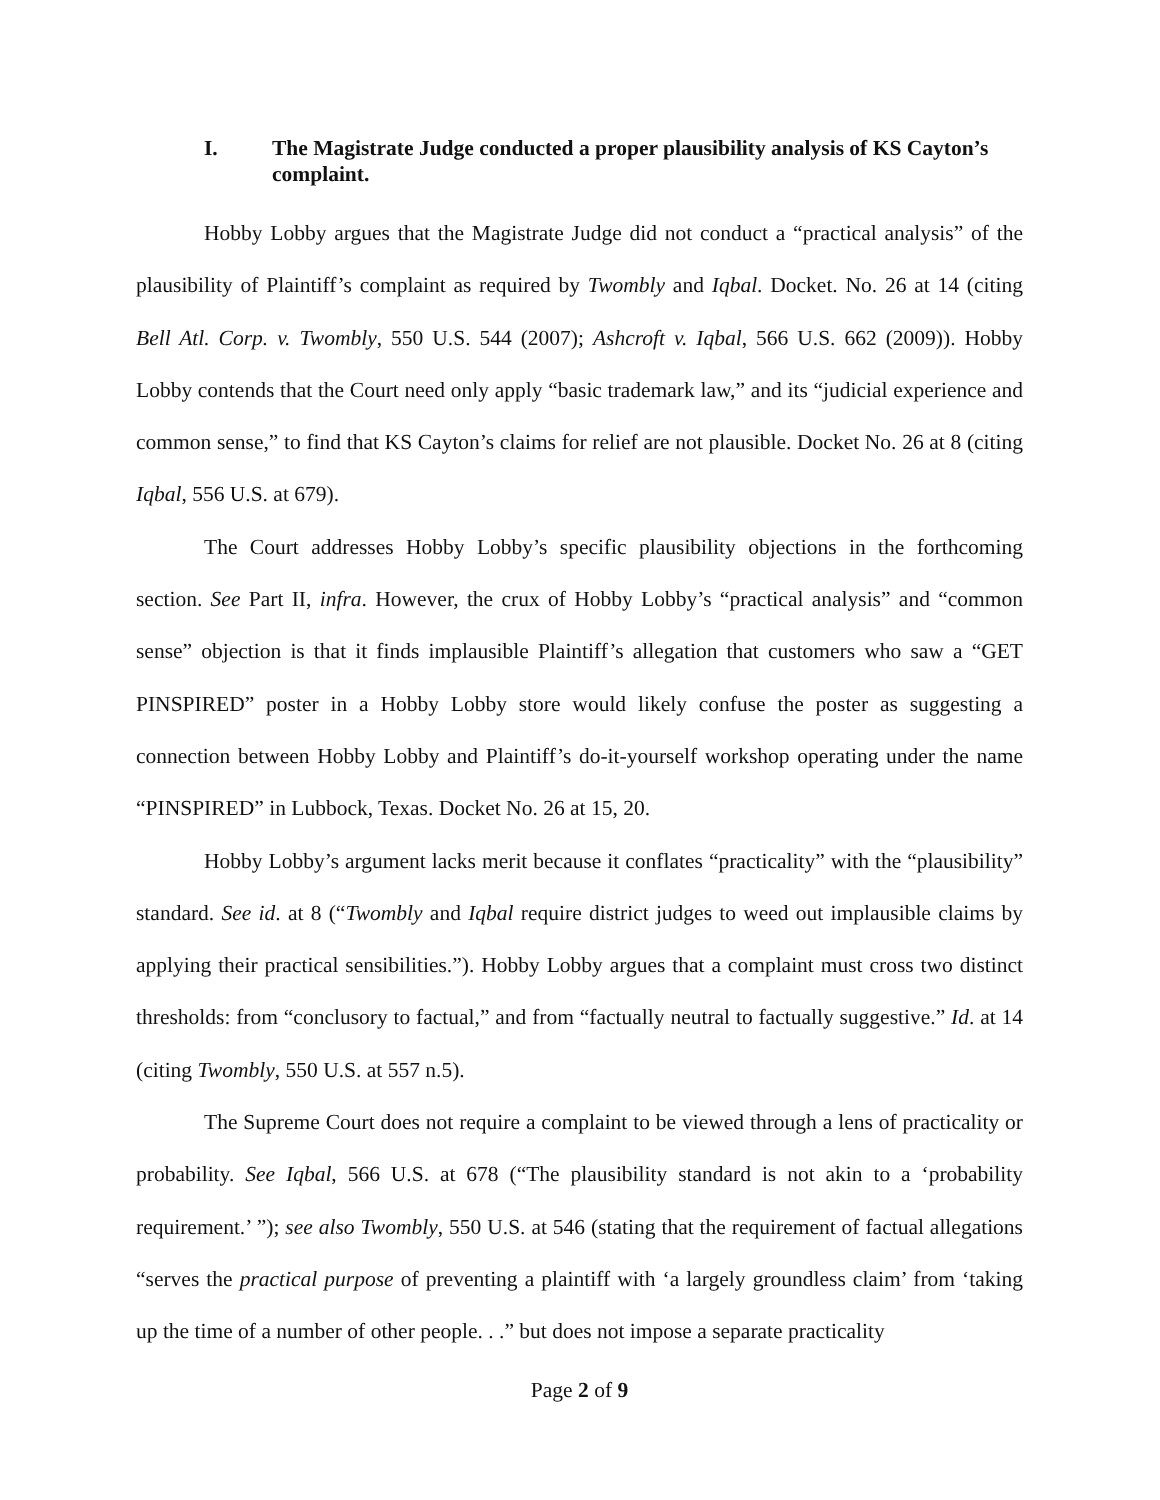I. The Magistrate Judge conducted a proper plausibility analysis of KS Cayton’s complaint.
Hobby Lobby argues that the Magistrate Judge did not conduct a “practical analysis” of the plausibility of Plaintiff’s complaint as required by Twombly and Iqbal. Docket. No. 26 at 14 (citing Bell Atl. Corp. v. Twombly, 550 U.S. 544 (2007); Ashcroft v. Iqbal, 566 U.S. 662 (2009)). Hobby Lobby contends that the Court need only apply “basic trademark law,” and its “judicial experience and common sense,” to find that KS Cayton’s claims for relief are not plausible. Docket No. 26 at 8 (citing Iqbal, 556 U.S. at 679).
The Court addresses Hobby Lobby’s specific plausibility objections in the forthcoming section. See Part II, infra. However, the crux of Hobby Lobby’s “practical analysis” and “common sense” objection is that it finds implausible Plaintiff’s allegation that customers who saw a “GET PINSPIRED” poster in a Hobby Lobby store would likely confuse the poster as suggesting a connection between Hobby Lobby and Plaintiff’s do-it-yourself workshop operating under the name “PINSPIRED” in Lubbock, Texas. Docket No. 26 at 15, 20.
Hobby Lobby’s argument lacks merit because it conflates “practicality” with the “plausibility” standard. See id. at 8 (“Twombly and Iqbal require district judges to weed out implausible claims by applying their practical sensibilities.”). Hobby Lobby argues that a complaint must cross two distinct thresholds: from “conclusory to factual,” and from “factually neutral to factually suggestive.” Id. at 14 (citing Twombly, 550 U.S. at 557 n.5).
The Supreme Court does not require a complaint to be viewed through a lens of practicality or probability. See Iqbal, 566 U.S. at 678 (“The plausibility standard is not akin to a ‘probability requirement.’ ”); see also Twombly, 550 U.S. at 546 (stating that the requirement of factual allegations “serves the practical purpose of preventing a plaintiff with ‘a largely groundless claim’ from ‘taking up the time of a number of other people. . .” but does not impose a separate practicality
Page 2 of 9